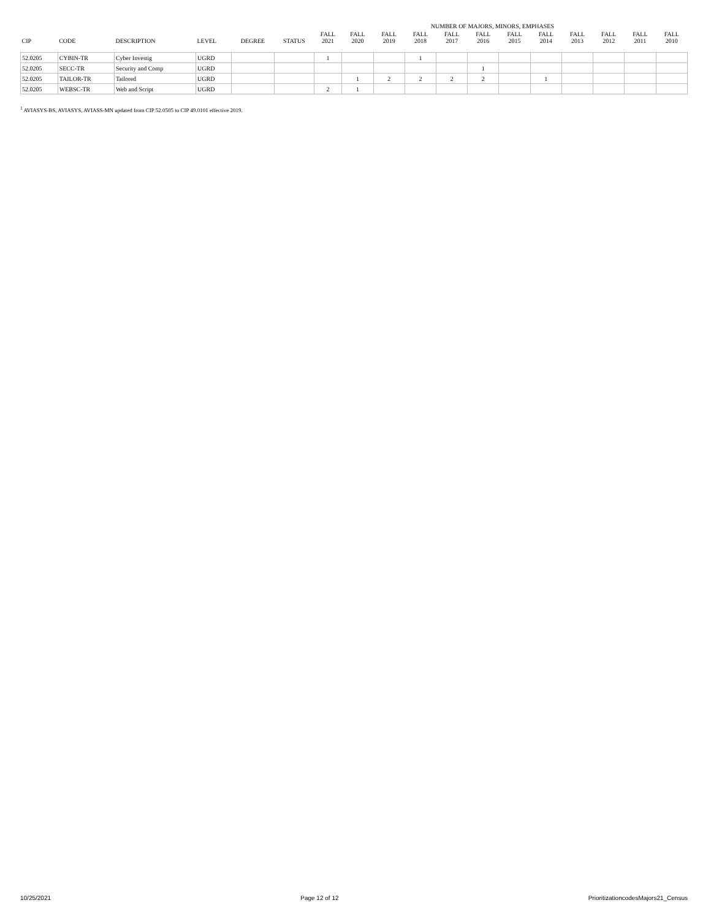| | | | | | | | NUMBER OF MAJORS, MINORS, EMPHASES | | | | | | | | | | |
| --- | --- | --- | --- | --- | --- | --- | --- | --- | --- | --- | --- | --- | --- | --- | --- | --- | --- |
| CIP | CODE | DESCRIPTION | LEVEL | DEGREE | STATUS | FALL 2021 | FALL 2020 | FALL 2019 | FALL 2018 | FALL 2017 | FALL 2016 | FALL 2015 | FALL 2014 | FALL 2013 | FALL 2012 | FALL 2011 | FALL 2010 |
| 52.0205 | CYBIN-TR | Cyber Investig | UGRD | | | 1 | | | 1 | | | | | | | | |
| 52.0205 | SECC-TR | Security and Comp | UGRD | | | | | | | | 1 | | | | | | |
| 52.0205 | TAILOR-TR | Tailored | UGRD | | | | 1 | 2 | 2 | 2 | 2 | | 1 | | | | |
| 52.0205 | WEBSC-TR | Web and Script | UGRD | | | 2 | 1 | | | | | | | | | | |
<sup>1</sup> AVIASYS-BS, AVIASYS, AVIASS-MN updated from CIP 52.0505 to CIP 49.0101 effective 2019.
10/25/2021 Page 12 of 12 PrioritizationcodesMajors21_Census